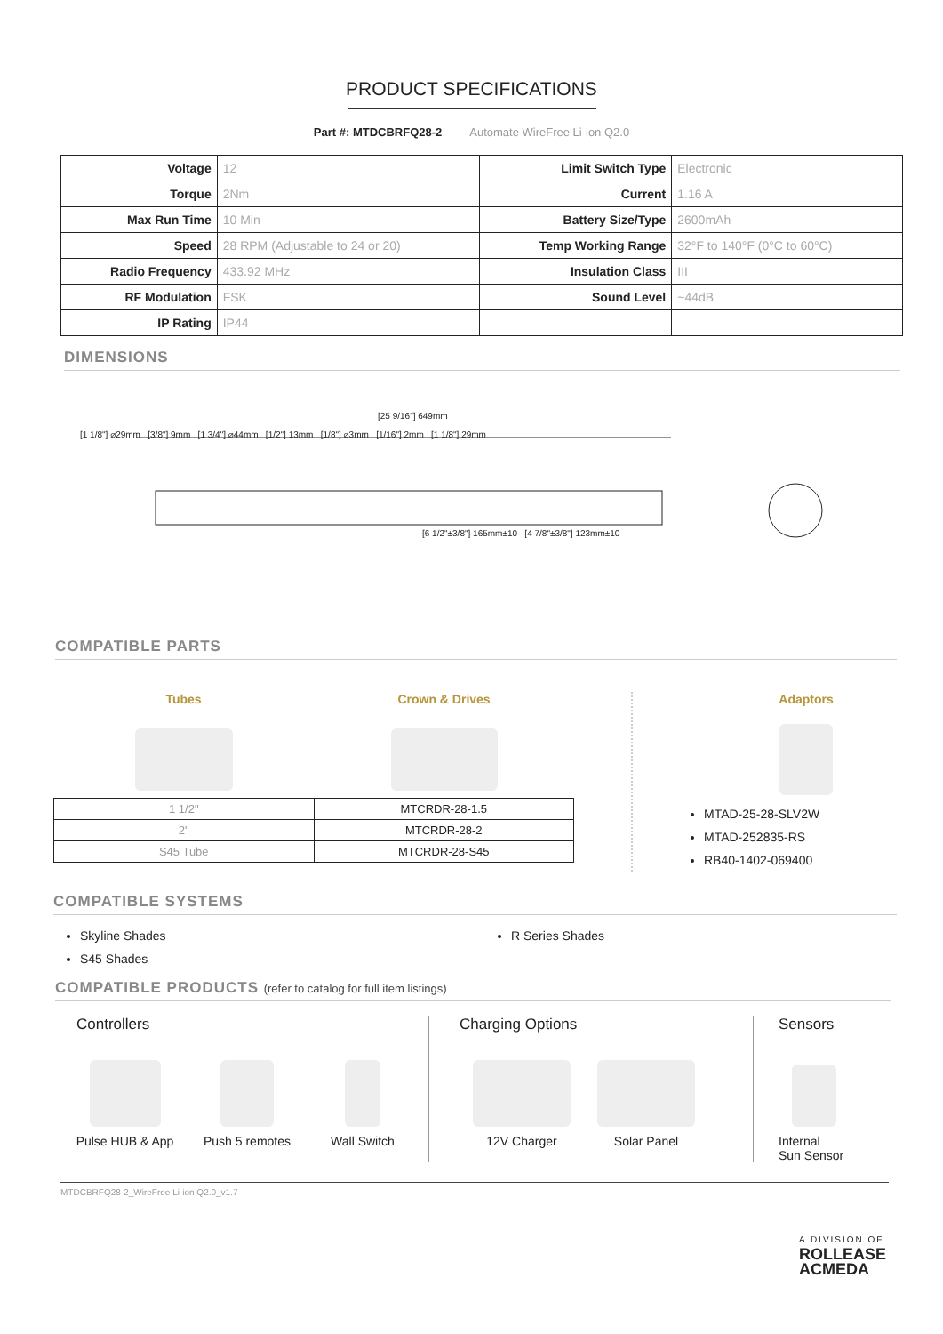PRODUCT SPECIFICATIONS
Part #: MTDCBRFQ28-2 Automate WireFree Li-ion Q2.0
| Voltage | 12 | Limit Switch Type | Electronic |
| Torque | 2Nm | Current | 1.16 A |
| Max Run Time | 10 Min | Battery Size/Type | 2600mAh |
| Speed | 28 RPM (Adjustable to 24 or 20) | Temp Working Range | 32°F to 140°F (0°C to 60°C) |
| Radio Frequency | 433.92 MHz | Insulation Class | III |
| RF Modulation | FSK | Sound Level | ~44dB |
| IP Rating | IP44 | | |
DIMENSIONS
[25 9/16"] 649mm
[1 1/8"] ⌀29mm [3/8"] 9mm [1 3/4"] ⌀44mm [1/2"] 13mm [1/8"] ⌀3mm [1/16"] 2mm [1 1/8"] 29mm
[6 1/2"±3/8"] 165mm±10 [4 7/8"±3/8"] 123mm±10
COMPATIBLE PARTS
Tubes Crown & Drives
| 1 1/2" | MTCRDR-28-1.5 |
| 2" | MTCRDR-28-2 |
| S45 Tube | MTCRDR-28-S45 |
Adaptors
MTAD-25-28-SLV2W
MTAD-252835-RS
RB40-1402-069400
COMPATIBLE SYSTEMS
Skyline Shades
S45 Shades
R Series Shades
COMPATIBLE PRODUCTS (refer to catalog for full item listings)
Controllers
Pulse HUB & App Push 5 remotes Wall Switch
Charging Options
12V Charger Solar Panel
Sensors
Internal
Sun Sensor
MTDCBRFQ28-2_WireFree Li-ion Q2.0_v1.7
A DIVISION OF
ROLLEASE
ACMEDA